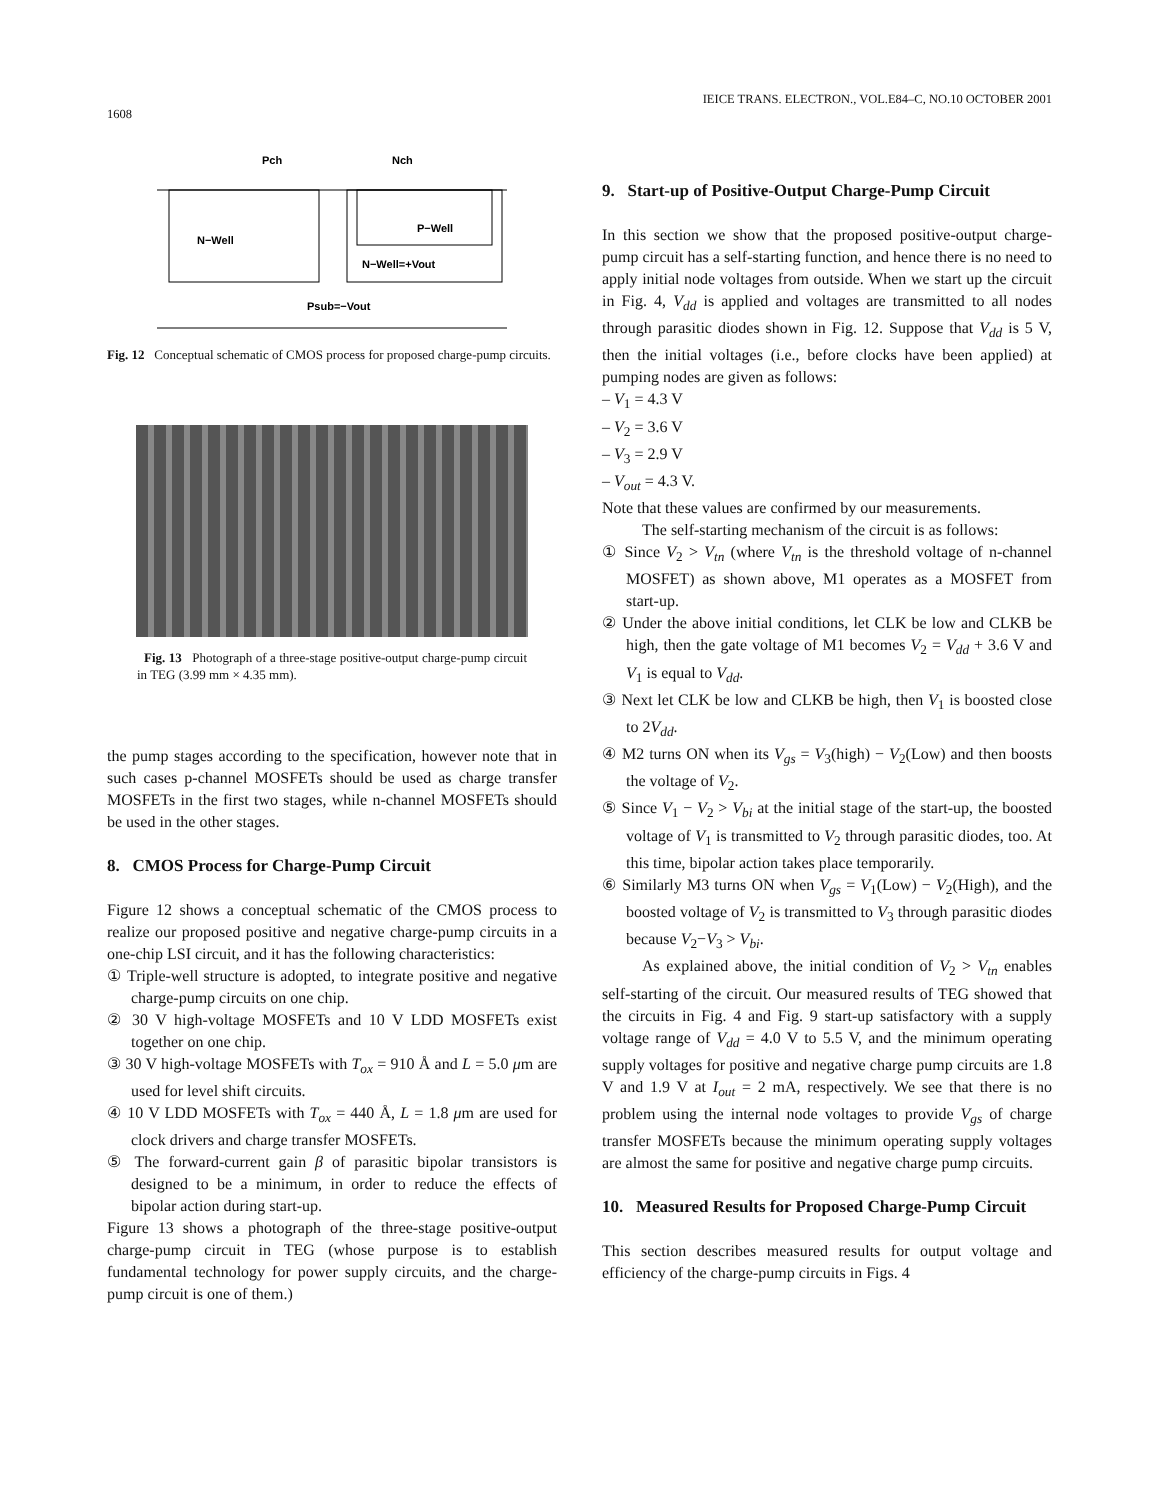IEICE TRANS. ELECTRON., VOL.E84–C, NO.10 OCTOBER 2001
1608
Pch
Nch
N−Well
P−Well
N−Well=+Vout
Psub=−Vout
Fig. 12 Conceptual schematic of CMOS process for proposed charge-pump circuits.
Fig. 13 Photograph of a three-stage positive-output charge-pump circuit in TEG (3.99 mm × 4.35 mm).
the pump stages according to the specification, however note that in such cases p-channel MOSFETs should be used as charge transfer MOSFETs in the first two stages, while n-channel MOSFETs should be used in the other stages.
8. CMOS Process for Charge-Pump Circuit
Figure 12 shows a conceptual schematic of the CMOS process to realize our proposed positive and negative charge-pump circuits in a one-chip LSI circuit, and it has the following characteristics:
① Triple-well structure is adopted, to integrate positive and negative charge-pump circuits on one chip.
② 30 V high-voltage MOSFETs and 10 V LDD MOSFETs exist together on one chip.
③ 30 V high-voltage MOSFETs with T<sub>ox</sub> = 910 Å and L = 5.0 μm are used for level shift circuits.
④ 10 V LDD MOSFETs with T<sub>ox</sub> = 440 Å, L = 1.8 μm are used for clock drivers and charge transfer MOSFETs.
⑤ The forward-current gain β of parasitic bipolar transistors is designed to be a minimum, in order to reduce the effects of bipolar action during start-up.
Figure 13 shows a photograph of the three-stage positive-output charge-pump circuit in TEG (whose purpose is to establish fundamental technology for power supply circuits, and the charge-pump circuit is one of them.)
9. Start-up of Positive-Output Charge-Pump Circuit
In this section we show that the proposed positive-output charge-pump circuit has a self-starting function, and hence there is no need to apply initial node voltages from outside. When we start up the circuit in Fig. 4, V<sub>dd</sub> is applied and voltages are transmitted to all nodes through parasitic diodes shown in Fig. 12. Suppose that V<sub>dd</sub> is 5 V, then the initial voltages (i.e., before clocks have been applied) at pumping nodes are given as follows:
– V<sub>1</sub> = 4.3 V
– V<sub>2</sub> = 3.6 V
– V<sub>3</sub> = 2.9 V
– V<sub>out</sub> = 4.3 V.
Note that these values are confirmed by our measurements.
The self-starting mechanism of the circuit is as follows:
① Since V<sub>2</sub> > V<sub>tn</sub> (where V<sub>tn</sub> is the threshold voltage of n-channel MOSFET) as shown above, M1 operates as a MOSFET from start-up.
② Under the above initial conditions, let CLK be low and CLKB be high, then the gate voltage of M1 becomes V<sub>2</sub> = V<sub>dd</sub> + 3.6 V and V<sub>1</sub> is equal to V<sub>dd</sub>.
③ Next let CLK be low and CLKB be high, then V<sub>1</sub> is boosted close to 2V<sub>dd</sub>.
④ M2 turns ON when its V<sub>gs</sub> = V<sub>3</sub>(high) − V<sub>2</sub>(Low) and then boosts the voltage of V<sub>2</sub>.
⑤ Since V<sub>1</sub> − V<sub>2</sub> > V<sub>bi</sub> at the initial stage of the start-up, the boosted voltage of V<sub>1</sub> is transmitted to V<sub>2</sub> through parasitic diodes, too. At this time, bipolar action takes place temporarily.
⑥ Similarly M3 turns ON when V<sub>gs</sub> = V<sub>1</sub>(Low) − V<sub>2</sub>(High), and the boosted voltage of V<sub>2</sub> is transmitted to V<sub>3</sub> through parasitic diodes because V<sub>2</sub>−V<sub>3</sub> > V<sub>bi</sub>.
As explained above, the initial condition of V<sub>2</sub> > V<sub>tn</sub> enables self-starting of the circuit. Our measured results of TEG showed that the circuits in Fig. 4 and Fig. 9 start-up satisfactory with a supply voltage range of V<sub>dd</sub> = 4.0 V to 5.5 V, and the minimum operating supply voltages for positive and negative charge pump circuits are 1.8 V and 1.9 V at I<sub>out</sub> = 2 mA, respectively. We see that there is no problem using the internal node voltages to provide V<sub>gs</sub> of charge transfer MOSFETs because the minimum operating supply voltages are almost the same for positive and negative charge pump circuits.
10. Measured Results for Proposed Charge-Pump Circuit
This section describes measured results for output voltage and efficiency of the charge-pump circuits in Figs. 4